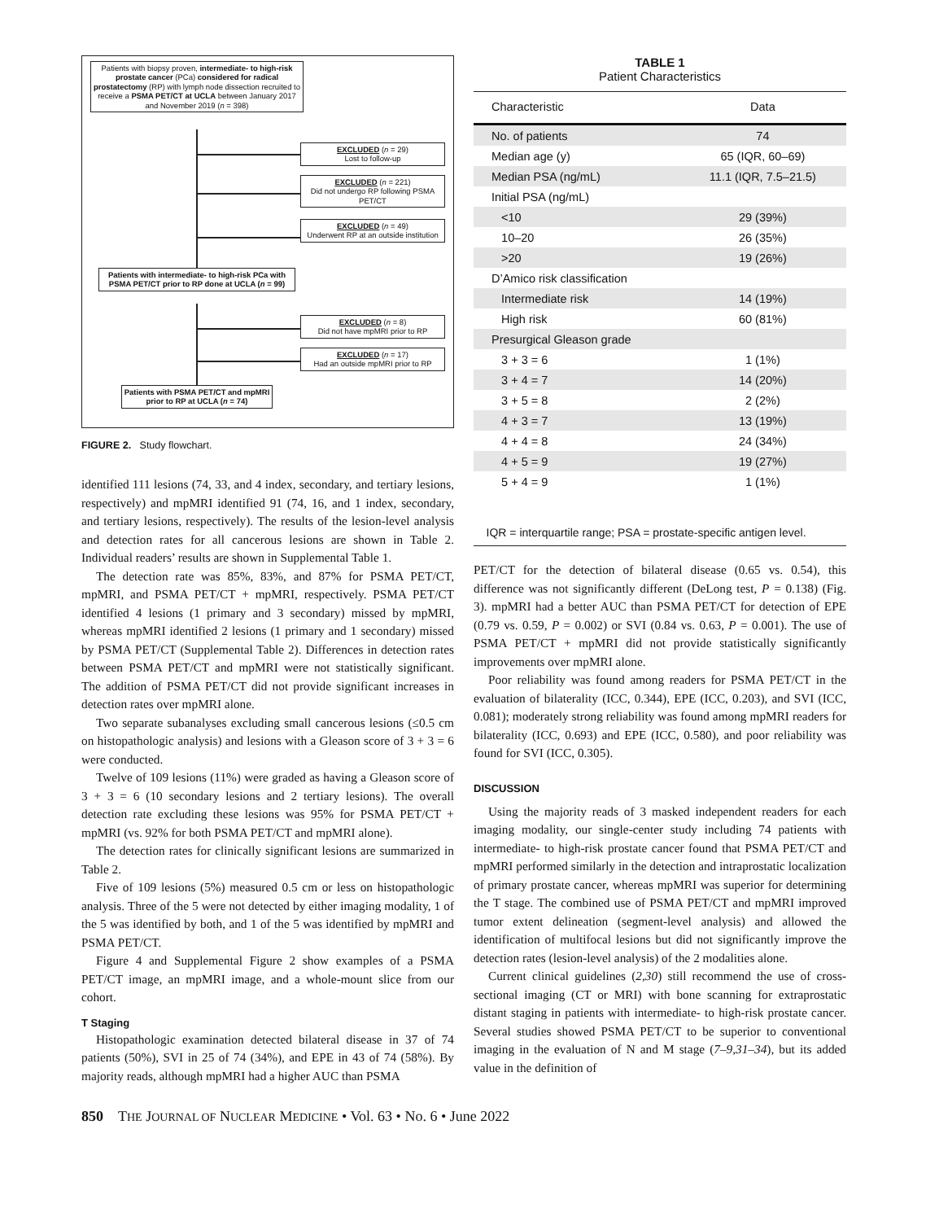Patients with biopsy proven, intermediate- to high-risk prostate cancer (PCa) considered for radical prostatectomy (RP) with lymph node dissection recruited to receive a PSMA PET/CT at UCLA between January 2017 and November 2019 (n = 398)
EXCLUDED (n = 29)
Lost to follow-up
EXCLUDED (n = 221)
Did not undergo RP following PSMA PET/CT
EXCLUDED (n = 49)
Underwent RP at an outside institution
Patients with intermediate- to high-risk PCa with PSMA PET/CT prior to RP done at UCLA (n = 99)
EXCLUDED (n = 8)
Did not have mpMRI prior to RP
EXCLUDED (n = 17)
Had an outside mpMRI prior to RP
Patients with PSMA PET/CT and mpMRI prior to RP at UCLA (n = 74)
FIGURE 2. Study flowchart.
identified 111 lesions (74, 33, and 4 index, secondary, and tertiary lesions, respectively) and mpMRI identified 91 (74, 16, and 1 index, secondary, and tertiary lesions, respectively). The results of the lesion-level analysis and detection rates for all cancerous lesions are shown in Table 2. Individual readers’ results are shown in Supplemental Table 1.
The detection rate was 85%, 83%, and 87% for PSMA PET/CT, mpMRI, and PSMA PET/CT + mpMRI, respectively. PSMA PET/CT identified 4 lesions (1 primary and 3 secondary) missed by mpMRI, whereas mpMRI identified 2 lesions (1 primary and 1 secondary) missed by PSMA PET/CT (Supplemental Table 2). Differences in detection rates between PSMA PET/CT and mpMRI were not statistically significant. The addition of PSMA PET/CT did not provide significant increases in detection rates over mpMRI alone.
Two separate subanalyses excluding small cancerous lesions (≤0.5 cm on histopathologic analysis) and lesions with a Gleason score of 3 + 3 = 6 were conducted.
Twelve of 109 lesions (11%) were graded as having a Gleason score of 3 + 3 = 6 (10 secondary lesions and 2 tertiary lesions). The overall detection rate excluding these lesions was 95% for PSMA PET/CT + mpMRI (vs. 92% for both PSMA PET/CT and mpMRI alone).
The detection rates for clinically significant lesions are summarized in Table 2.
Five of 109 lesions (5%) measured 0.5 cm or less on histopathologic analysis. Three of the 5 were not detected by either imaging modality, 1 of the 5 was identified by both, and 1 of the 5 was identified by mpMRI and PSMA PET/CT.
Figure 4 and Supplemental Figure 2 show examples of a PSMA PET/CT image, an mpMRI image, and a whole-mount slice from our cohort.
T Staging
Histopathologic examination detected bilateral disease in 37 of 74 patients (50%), SVI in 25 of 74 (34%), and EPE in 43 of 74 (58%). By majority reads, although mpMRI had a higher AUC than PSMA
TABLE 1
Patient Characteristics
| Characteristic | Data |
| --- | --- |
| No. of patients | 74 |
| Median age (y) | 65 (IQR, 60–69) |
| Median PSA (ng/mL) | 11.1 (IQR, 7.5–21.5) |
| Initial PSA (ng/mL) | |
| <10 | 29 (39%) |
| 10–20 | 26 (35%) |
| >20 | 19 (26%) |
| D’Amico risk classification | |
| Intermediate risk | 14 (19%) |
| High risk | 60 (81%) |
| Presurgical Gleason grade | |
| 3 + 3 = 6 | 1 (1%) |
| 3 + 4 = 7 | 14 (20%) |
| 3 + 5 = 8 | 2 (2%) |
| 4 + 3 = 7 | 13 (19%) |
| 4 + 4 = 8 | 24 (34%) |
| 4 + 5 = 9 | 19 (27%) |
| 5 + 4 = 9 | 1 (1%) |
IQR = interquartile range; PSA = prostate-specific antigen level.
PET/CT for the detection of bilateral disease (0.65 vs. 0.54), this difference was not significantly different (DeLong test, P = 0.138) (Fig. 3). mpMRI had a better AUC than PSMA PET/CT for detection of EPE (0.79 vs. 0.59, P = 0.002) or SVI (0.84 vs. 0.63, P = 0.001). The use of PSMA PET/CT + mpMRI did not provide statistically significantly improvements over mpMRI alone.
Poor reliability was found among readers for PSMA PET/CT in the evaluation of bilaterality (ICC, 0.344), EPE (ICC, 0.203), and SVI (ICC, 0.081); moderately strong reliability was found among mpMRI readers for bilaterality (ICC, 0.693) and EPE (ICC, 0.580), and poor reliability was found for SVI (ICC, 0.305).
DISCUSSION
Using the majority reads of 3 masked independent readers for each imaging modality, our single-center study including 74 patients with intermediate- to high-risk prostate cancer found that PSMA PET/CT and mpMRI performed similarly in the detection and intraprostatic localization of primary prostate cancer, whereas mpMRI was superior for determining the T stage. The combined use of PSMA PET/CT and mpMRI improved tumor extent delineation (segment-level analysis) and allowed the identification of multifocal lesions but did not significantly improve the detection rates (lesion-level analysis) of the 2 modalities alone.
Current clinical guidelines (2,30) still recommend the use of cross-sectional imaging (CT or MRI) with bone scanning for extraprostatic distant staging in patients with intermediate- to high-risk prostate cancer. Several studies showed PSMA PET/CT to be superior to conventional imaging in the evaluation of N and M stage (7–9,31–34), but its added value in the definition of
850 THE JOURNAL OF NUCLEAR MEDICINE • Vol. 63 • No. 6 • June 2022